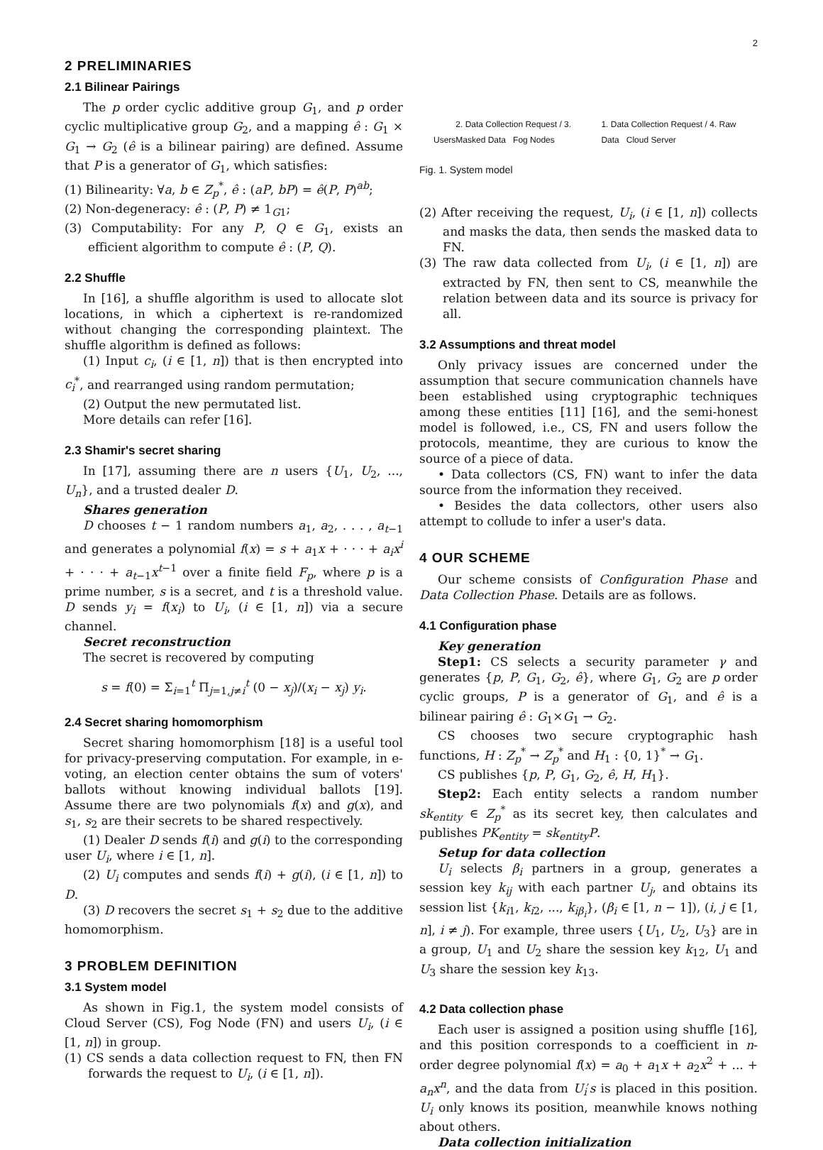2
2 PRELIMINARIES
2.1 Bilinear Pairings
The p order cyclic additive group G<sub>1</sub>, and p order cyclic multiplicative group G<sub>2</sub>, and a mapping ê : G<sub>1</sub> × G<sub>1</sub> → G<sub>2</sub> (ê is a bilinear pairing) are defined. Assume that P is a generator of G<sub>1</sub>, which satisfies:
(1) Bilinearity: ∀a, b ∈ Z<sub>p</sub><sup>*</sup>, ê : (aP, bP) = ê(P, P)<sup>ab</sup>;
(2) Non-degeneracy: ê : (P, P) ≠ 1<sub>G1</sub>;
(3) Computability: For any P, Q ∈ G<sub>1</sub>, exists an efficient algorithm to compute ê : (P, Q).
2.2 Shuffle
In [16], a shuffle algorithm is used to allocate slot locations, in which a ciphertext is re-randomized without changing the corresponding plaintext. The shuffle algorithm is defined as follows:
(1) Input c<sub>i</sub>, (i ∈ [1, n]) that is then encrypted into c<sub>i</sub><sup>*</sup>, and rearranged using random permutation;
(2) Output the new permutated list.
More details can refer [16].
2.3 Shamir's secret sharing
In [17], assuming there are n users {U<sub>1</sub>, U<sub>2</sub>, ..., U<sub>n</sub>}, and a trusted dealer D.
Shares generation
D chooses t − 1 random numbers a<sub>1</sub>, a<sub>2</sub>, . . . , a<sub>t−1</sub> and generates a polynomial f(x) = s + a<sub>1</sub>x + · · · + a<sub>i</sub>x<sup>i</sup> + · · · + a<sub>t−1</sub>x<sup>t−1</sup> over a finite field F<sub>p</sub>, where p is a prime number, s is a secret, and t is a threshold value. D sends y<sub>i</sub> = f(x<sub>i</sub>) to U<sub>i</sub>, (i ∈ [1, n]) via a secure channel.
Secret reconstruction
The secret is recovered by computing
s = f(0) = Σ<sub>i=1</sub><sup>t</sup> Π<sub>j=1,j≠i</sub><sup>t</sup> (0 − x<sub>j</sub>)/(x<sub>i</sub> − x<sub>j</sub>) y<sub>i</sub>.
2.4 Secret sharing homomorphism
Secret sharing homomorphism [18] is a useful tool for privacy-preserving computation. For example, in e-voting, an election center obtains the sum of voters' ballots without knowing individual ballots [19]. Assume there are two polynomials f(x) and g(x), and s<sub>1</sub>, s<sub>2</sub> are their secrets to be shared respectively.
(1) Dealer D sends f(i) and g(i) to the corresponding user U<sub>i</sub>, where i ∈ [1, n].
(2) U<sub>i</sub> computes and sends f(i) + g(i), (i ∈ [1, n]) to D.
(3) D recovers the secret s<sub>1</sub> + s<sub>2</sub> due to the additive homomorphism.
3 PROBLEM DEFINITION
3.1 System model
As shown in Fig.1, the system model consists of Cloud Server (CS), Fog Node (FN) and users U<sub>i</sub>, (i ∈ [1, n]) in group.
(1) CS sends a data collection request to FN, then FN forwards the request to U<sub>i</sub>, (i ∈ [1, n]).
Users 2. Data Collection Request / 3. Masked Data Fog Nodes 1. Data Collection Request / 4. Raw Data Cloud Server
Fig. 1. System model
(2) After receiving the request, U<sub>i</sub>, (i ∈ [1, n]) collects and masks the data, then sends the masked data to FN.
(3) The raw data collected from U<sub>i</sub>, (i ∈ [1, n]) are extracted by FN, then sent to CS, meanwhile the relation between data and its source is privacy for all.
3.2 Assumptions and threat model
Only privacy issues are concerned under the assumption that secure communication channels have been established using cryptographic techniques among these entities [11] [16], and the semi-honest model is followed, i.e., CS, FN and users follow the protocols, meantime, they are curious to know the source of a piece of data.
• Data collectors (CS, FN) want to infer the data source from the information they received.
• Besides the data collectors, other users also attempt to collude to infer a user's data.
4 OUR SCHEME
Our scheme consists of Configuration Phase and Data Collection Phase. Details are as follows.
4.1 Configuration phase
Key generation
Step1: CS selects a security parameter γ and generates {p, P, G<sub>1</sub>, G<sub>2</sub>, ê}, where G<sub>1</sub>, G<sub>2</sub> are p order cyclic groups, P is a generator of G<sub>1</sub>, and ê is a bilinear pairing ê : G<sub>1</sub>×G<sub>1</sub> → G<sub>2</sub>.
CS chooses two secure cryptographic hash functions, H : Z<sub>p</sub><sup>*</sup> → Z<sub>p</sub><sup>*</sup> and H<sub>1</sub> : {0, 1}<sup>*</sup> → G<sub>1</sub>.
CS publishes {p, P, G<sub>1</sub>, G<sub>2</sub>, ê, H, H<sub>1</sub>}.
Step2: Each entity selects a random number sk<sub>entity</sub> ∈ Z<sub>p</sub><sup>*</sup> as its secret key, then calculates and publishes PK<sub>entity</sub> = sk<sub>entity</sub>P.
Setup for data collection
U<sub>i</sub> selects β<sub>i</sub> partners in a group, generates a session key k<sub>ij</sub> with each partner U<sub>j</sub>, and obtains its session list {k<sub>i1</sub>, k<sub>i2</sub>, ..., k<sub>iβ<sub>i</sub></sub>}, (β<sub>i</sub> ∈ [1, n − 1]), (i, j ∈ [1, n], i ≠ j). For example, three users {U<sub>1</sub>, U<sub>2</sub>, U<sub>3</sub>} are in a group, U<sub>1</sub> and U<sub>2</sub> share the session key k<sub>12</sub>, U<sub>1</sub> and U<sub>3</sub> share the session key k<sub>13</sub>.
4.2 Data collection phase
Each user is assigned a position using shuffle [16], and this position corresponds to a coefficient in n-order degree polynomial f(x) = a<sub>0</sub> + a<sub>1</sub>x + a<sub>2</sub>x<sup>2</sup> + ... + a<sub>n</sub>x<sup>n</sup>, and the data from U<sub>i</sub>′s is placed in this position. U<sub>i</sub> only knows its position, meanwhile knows nothing about others.
Data collection initialization